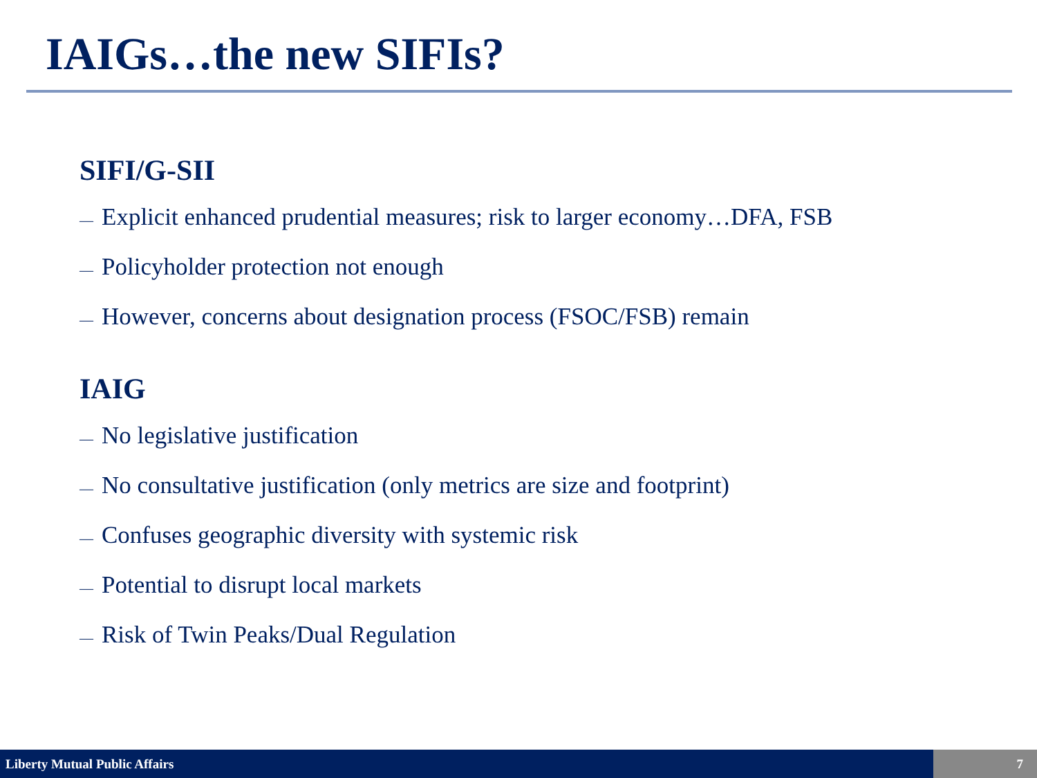IAIGs…the new SIFIs?
SIFI/G-SII
— Explicit enhanced prudential measures; risk to larger economy…DFA, FSB
— Policyholder protection not enough
— However, concerns about designation process (FSOC/FSB) remain
IAIG
— No legislative justification
— No consultative justification (only metrics are size and footprint)
— Confuses geographic diversity with systemic risk
— Potential to disrupt local markets
— Risk of Twin Peaks/Dual Regulation
Liberty Mutual Public Affairs 7